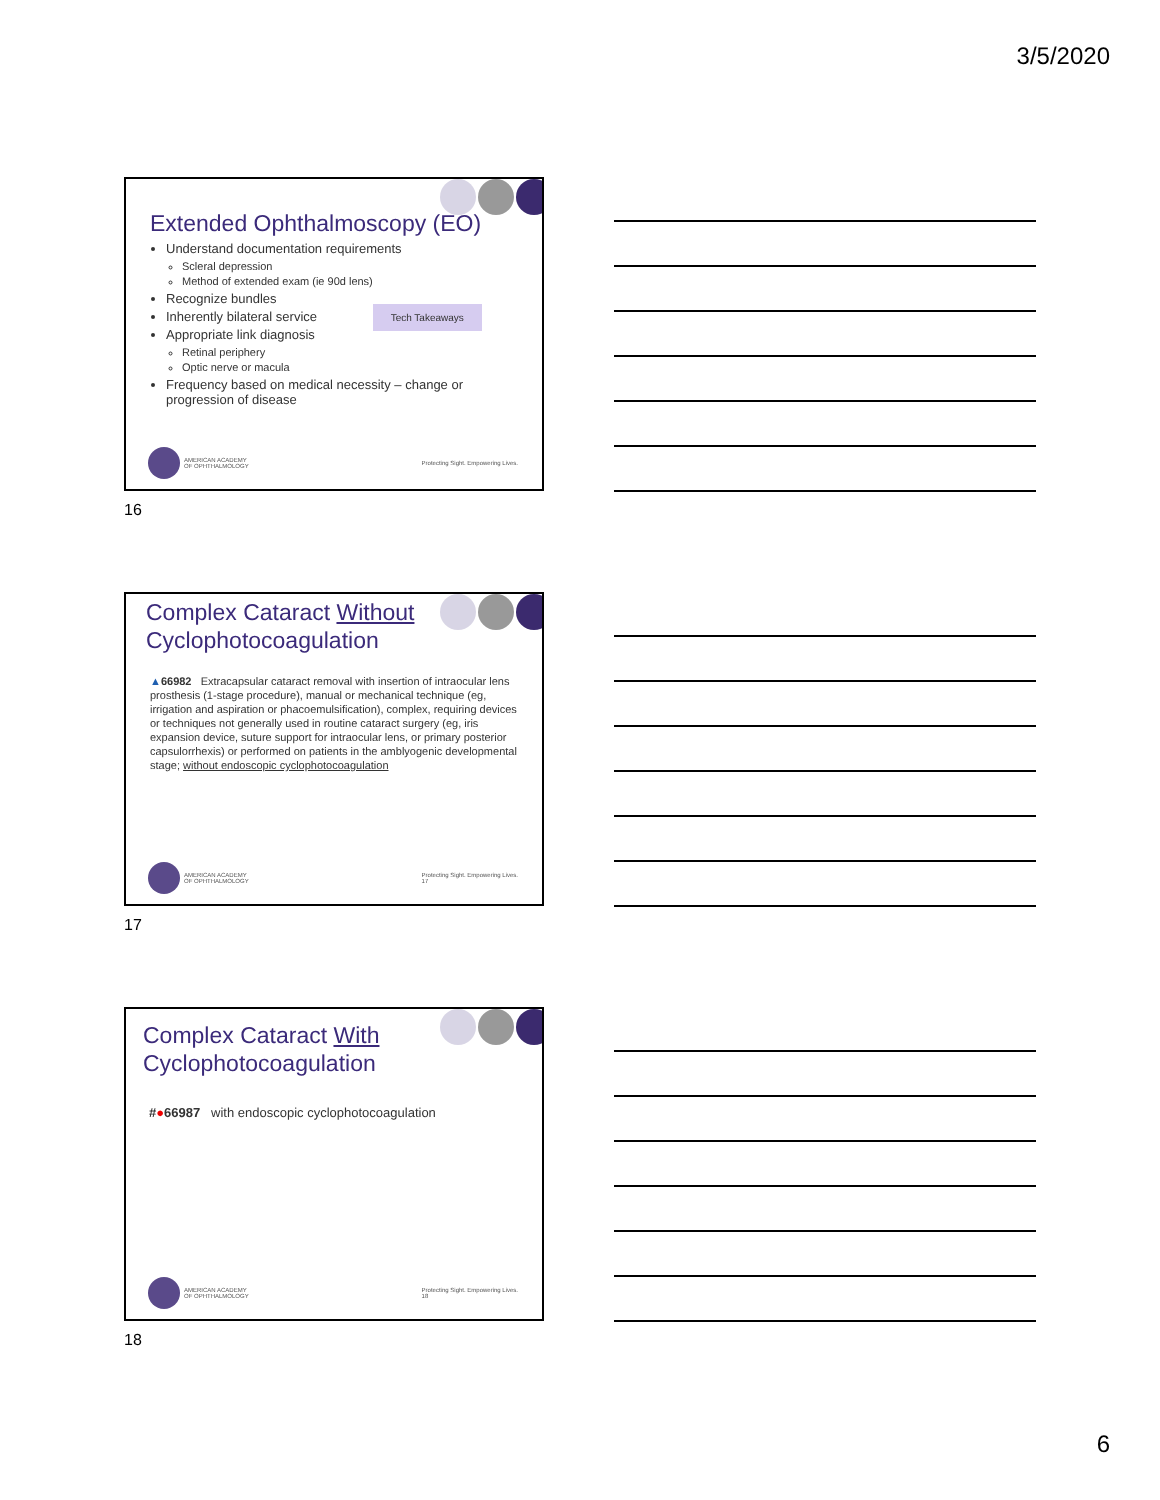3/5/2020
Extended Ophthalmoscopy (EO)
Understand documentation requirements
Scleral depression
Method of extended exam (ie 90d lens)
Recognize bundles
Inherently bilateral service Tech Takeaways
Appropriate link diagnosis
Retinal periphery
Optic nerve or macula
Frequency based on medical necessity – change or progression of disease
AMERICAN ACADEMY
OF OPHTHALMOLOGY
Protecting Sight. Empowering Lives.
16
Complex Cataract Without
Cyclophotocoagulation
▲66982 Extracapsular cataract removal with insertion of intraocular lens prosthesis (1-stage procedure), manual or mechanical technique (eg, irrigation and aspiration or phacoemulsification), complex, requiring devices or techniques not generally used in routine cataract surgery (eg, iris expansion device, suture support for intraocular lens, or primary posterior capsulorrhexis) or performed on patients in the amblyogenic developmental stage; without endoscopic cyclophotocoagulation
AMERICAN ACADEMY
OF OPHTHALMOLOGY
Protecting Sight. Empowering Lives.
17
17
Complex Cataract With
Cyclophotocoagulation
#●66987 with endoscopic cyclophotocoagulation
AMERICAN ACADEMY
OF OPHTHALMOLOGY
Protecting Sight. Empowering Lives.
18
18
6